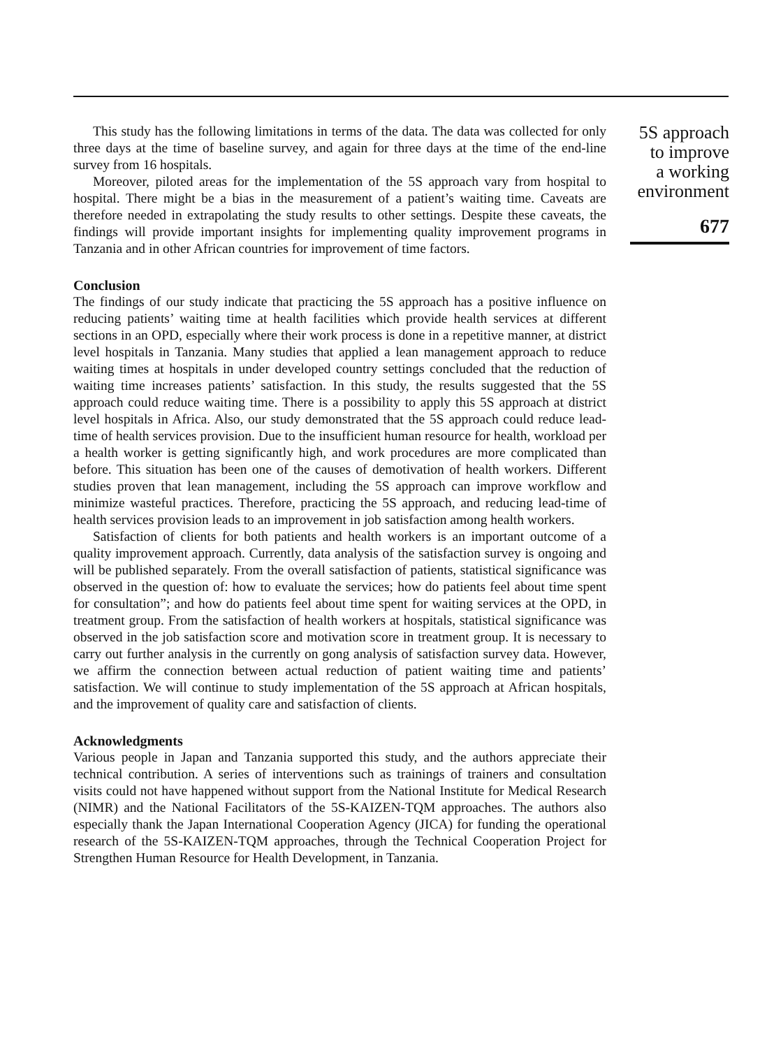This study has the following limitations in terms of the data. The data was collected for only three days at the time of baseline survey, and again for three days at the time of the end-line survey from 16 hospitals.
Moreover, piloted areas for the implementation of the 5S approach vary from hospital to hospital. There might be a bias in the measurement of a patient’s waiting time. Caveats are therefore needed in extrapolating the study results to other settings. Despite these caveats, the findings will provide important insights for implementing quality improvement programs in Tanzania and in other African countries for improvement of time factors.
Conclusion
The findings of our study indicate that practicing the 5S approach has a positive influence on reducing patients’ waiting time at health facilities which provide health services at different sections in an OPD, especially where their work process is done in a repetitive manner, at district level hospitals in Tanzania. Many studies that applied a lean management approach to reduce waiting times at hospitals in under developed country settings concluded that the reduction of waiting time increases patients’ satisfaction. In this study, the results suggested that the 5S approach could reduce waiting time. There is a possibility to apply this 5S approach at district level hospitals in Africa. Also, our study demonstrated that the 5S approach could reduce lead-time of health services provision. Due to the insufficient human resource for health, workload per a health worker is getting significantly high, and work procedures are more complicated than before. This situation has been one of the causes of demotivation of health workers. Different studies proven that lean management, including the 5S approach can improve workflow and minimize wasteful practices. Therefore, practicing the 5S approach, and reducing lead-time of health services provision leads to an improvement in job satisfaction among health workers.
Satisfaction of clients for both patients and health workers is an important outcome of a quality improvement approach. Currently, data analysis of the satisfaction survey is ongoing and will be published separately. From the overall satisfaction of patients, statistical significance was observed in the question of: how to evaluate the services; how do patients feel about time spent for consultation”; and how do patients feel about time spent for waiting services at the OPD, in treatment group. From the satisfaction of health workers at hospitals, statistical significance was observed in the job satisfaction score and motivation score in treatment group. It is necessary to carry out further analysis in the currently on gong analysis of satisfaction survey data. However, we affirm the connection between actual reduction of patient waiting time and patients’ satisfaction. We will continue to study implementation of the 5S approach at African hospitals, and the improvement of quality care and satisfaction of clients.
Acknowledgments
Various people in Japan and Tanzania supported this study, and the authors appreciate their technical contribution. A series of interventions such as trainings of trainers and consultation visits could not have happened without support from the National Institute for Medical Research (NIMR) and the National Facilitators of the 5S-KAIZEN-TQM approaches. The authors also especially thank the Japan International Cooperation Agency (JICA) for funding the operational research of the 5S-KAIZEN-TQM approaches, through the Technical Cooperation Project for Strengthen Human Resource for Health Development, in Tanzania.
5S approach
to improve
a working
environment
677